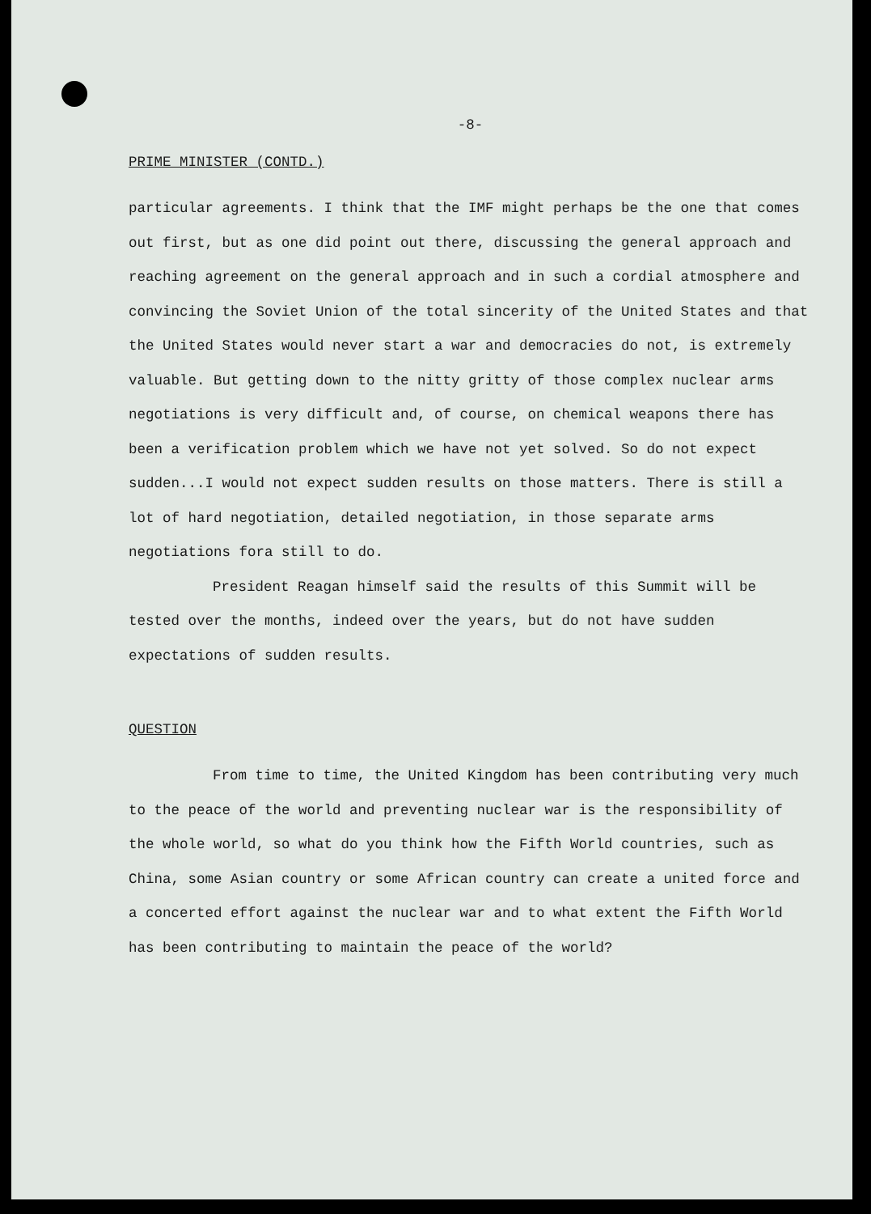-8-
PRIME MINISTER (CONTD.)
particular agreements. I think that the IMF might perhaps be the one that comes out first, but as one did point out there, discussing the general approach and reaching agreement on the general approach and in such a cordial atmosphere and convincing the Soviet Union of the total sincerity of the United States and that the United States would never start a war and democracies do not, is extremely valuable. But getting down to the nitty gritty of those complex nuclear arms negotiations is very difficult and, of course, on chemical weapons there has been a verification problem which we have not yet solved. So do not expect sudden...I would not expect sudden results on those matters. There is still a lot of hard negotiation, detailed negotiation, in those separate arms negotiations fora still to do.
President Reagan himself said the results of this Summit will be tested over the months, indeed over the years, but do not have sudden expectations of sudden results.
QUESTION
From time to time, the United Kingdom has been contributing very much to the peace of the world and preventing nuclear war is the responsibility of the whole world, so what do you think how the Fifth World countries, such as China, some Asian country or some African country can create a united force and a concerted effort against the nuclear war and to what extent the Fifth World has been contributing to maintain the peace of the world?